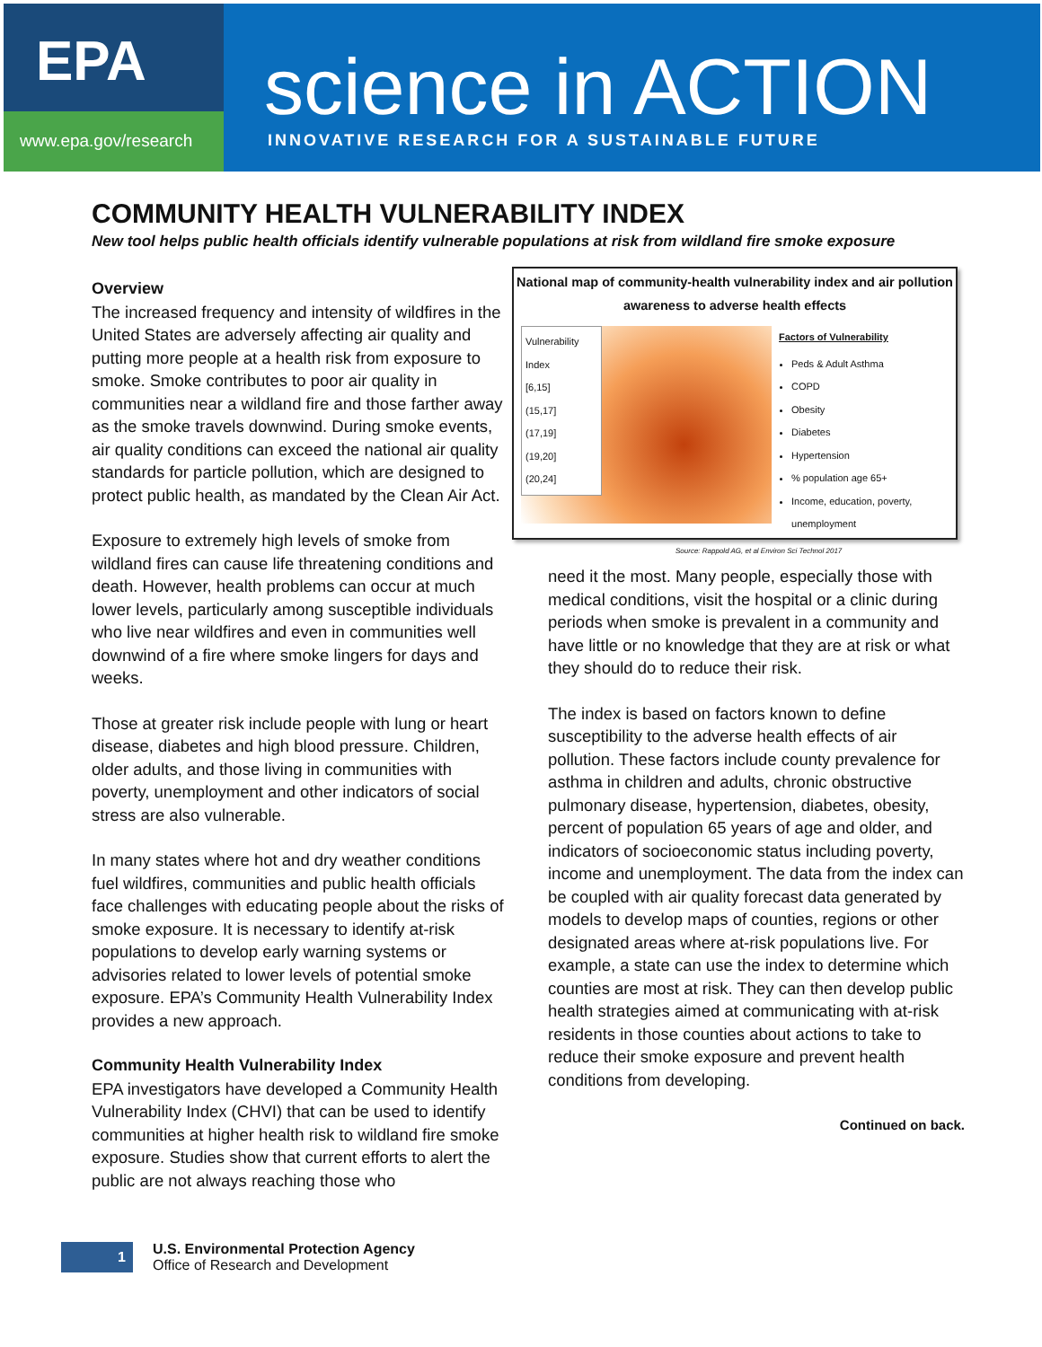EPA
www.epa.gov/research
science in ACTION
INNOVATIVE RESEARCH FOR A SUSTAINABLE FUTURE
COMMUNITY HEALTH VULNERABILITY INDEX
New tool helps public health officials identify vulnerable populations at risk from wildland fire smoke exposure
Overview
The increased frequency and intensity of wildfires in the United States are adversely affecting air quality and putting more people at a health risk from exposure to smoke. Smoke contributes to poor air quality in communities near a wildland fire and those farther away as the smoke travels downwind. During smoke events, air quality conditions can exceed the national air quality standards for particle pollution, which are designed to protect public health, as mandated by the Clean Air Act.
Exposure to extremely high levels of smoke from wildland fires can cause life threatening conditions and death. However, health problems can occur at much lower levels, particularly among susceptible individuals who live near wildfires and even in communities well downwind of a fire where smoke lingers for days and weeks.
Those at greater risk include people with lung or heart disease, diabetes and high blood pressure. Children, older adults, and those living in communities with poverty, unemployment and other indicators of social stress are also vulnerable.
In many states where hot and dry weather conditions fuel wildfires, communities and public health officials face challenges with educating people about the risks of smoke exposure. It is necessary to identify at-risk populations to develop early warning systems or advisories related to lower levels of potential smoke exposure. EPA’s Community Health Vulnerability Index provides a new approach.
Community Health Vulnerability Index
EPA investigators have developed a Community Health Vulnerability Index (CHVI) that can be used to identify communities at higher health risk to wildland fire smoke exposure. Studies show that current efforts to alert the public are not always reaching those who
National map of community-health vulnerability index and air pollution awareness to adverse health effects
Vulnerability Index
[6,15]
(15,17]
(17,19]
(19,20]
(20,24]
Factors of Vulnerability
Peds & Adult Asthma
COPD
Obesity
Diabetes
Hypertension
% population age 65+
Income, education, poverty, unemployment
Source: Rappold AG, et al Environ Sci Technol 2017
need it the most. Many people, especially those with medical conditions, visit the hospital or a clinic during periods when smoke is prevalent in a community and have little or no knowledge that they are at risk or what they should do to reduce their risk.
The index is based on factors known to define susceptibility to the adverse health effects of air pollution. These factors include county prevalence for asthma in children and adults, chronic obstructive pulmonary disease, hypertension, diabetes, obesity, percent of population 65 years of age and older, and indicators of socioeconomic status including poverty, income and unemployment. The data from the index can be coupled with air quality forecast data generated by models to develop maps of counties, regions or other designated areas where at-risk populations live. For example, a state can use the index to determine which counties are most at risk. They can then develop public health strategies aimed at communicating with at-risk residents in those counties about actions to take to reduce their smoke exposure and prevent health conditions from developing.
Continued on back.
1
U.S. Environmental Protection Agency
Office of Research and Development